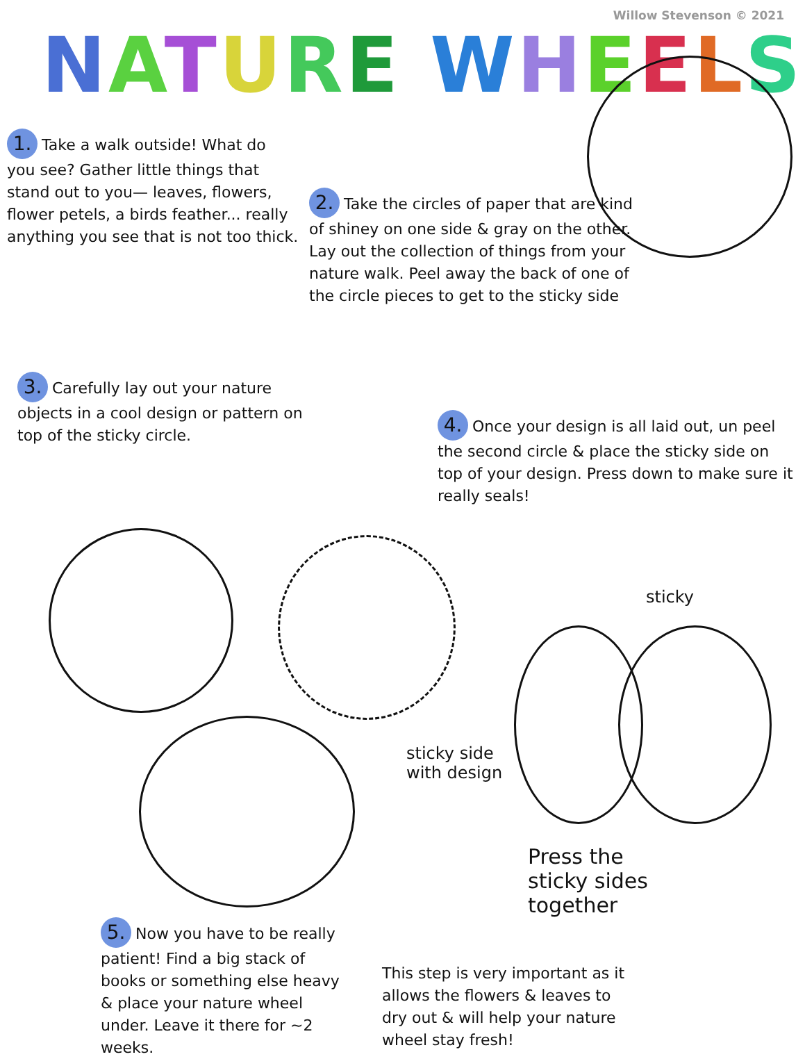Willow Stevenson © 2021
NATURE WHEELS
1. Take a walk outside! What do you see? Gather little things that stand out to you— leaves, flowers, flower petels, a birds feather... really anything you see that is not too thick.
2. Take the circles of paper that are kind of shiney on one side & gray on the other. Lay out the collection of things from your nature walk. Peel away the back of one of the circle pieces to get to the sticky side
3. Carefully lay out your nature objects in a cool design or pattern on top of the sticky circle.
4. Once your design is all laid out, un peel the second circle & place the sticky side on top of your design. Press down to make sure it really seals!
sticky
sticky side
with design
Press the
sticky sides
together
5. Now you have to be really patient! Find a big stack of books or something else heavy & place your nature wheel under. Leave it there for ~2 weeks.
This step is very important as it allows the flowers & leaves to dry out & will help your nature wheel stay fresh!